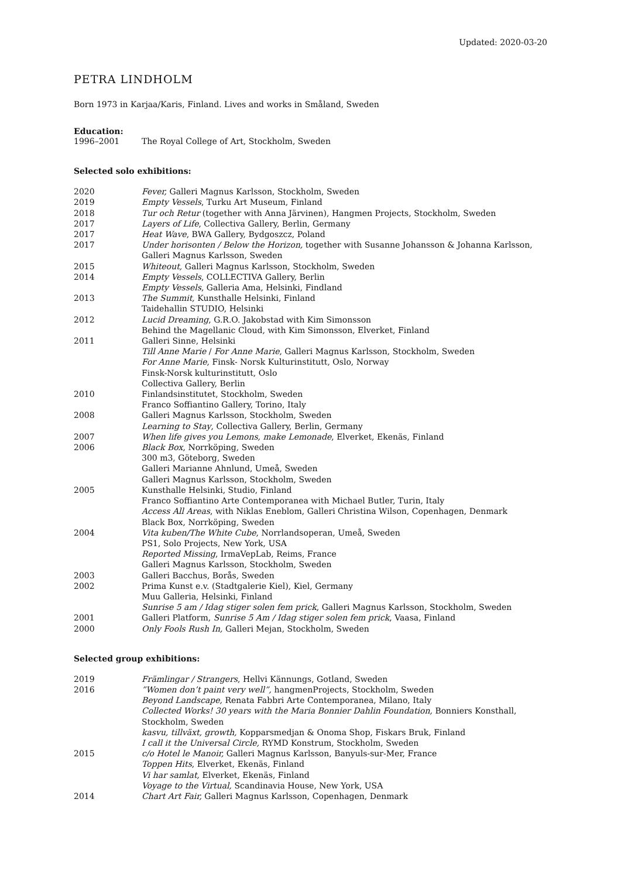Updated: 2020-03-20
PETRA LINDHOLM
Born 1973 in Karjaa/Karis, Finland. Lives and works in Småland, Sweden
Education:
1996–2001 The Royal College of Art, Stockholm, Sweden
Selected solo exhibitions:
2020 Fever, Galleri Magnus Karlsson, Stockholm, Sweden
2019 Empty Vessels, Turku Art Museum, Finland
2018 Tur och Retur (together with Anna Järvinen), Hangmen Projects, Stockholm, Sweden
2017 Layers of Life, Collectiva Gallery, Berlin, Germany
2017 Heat Wave, BWA Gallery, Bydgoszcz, Poland
2017 Under horisonten / Below the Horizon, together with Susanne Johansson & Johanna Karlsson,
Galleri Magnus Karlsson, Sweden
2015 Whiteout, Galleri Magnus Karlsson, Stockholm, Sweden
2014 Empty Vessels, COLLECTIVA Gallery, Berlin
Empty Vessels, Galleria Ama, Helsinki, Findland
2013 The Summit, Kunsthalle Helsinki, Finland
Taidehallin STUDIO, Helsinki
2012 Lucid Dreaming, G.R.O. Jakobstad with Kim Simonsson
Behind the Magellanic Cloud, with Kim Simonsson, Elverket, Finland
2011 Galleri Sinne, Helsinki
Till Anne Marie / For Anne Marie, Galleri Magnus Karlsson, Stockholm, Sweden
For Anne Marie, Finsk- Norsk Kulturinstitutt, Oslo, Norway
Finsk-Norsk kulturinstitutt, Oslo
Collectiva Gallery, Berlin
2010 Finlandsinstitutet, Stockholm, Sweden
Franco Soffiantino Gallery, Torino, Italy
2008 Galleri Magnus Karlsson, Stockholm, Sweden
Learning to Stay, Collectiva Gallery, Berlin, Germany
2007 When life gives you Lemons, make Lemonade, Elverket, Ekenäs, Finland
2006 Black Box, Norrköping, Sweden
300 m3, Göteborg, Sweden
Galleri Marianne Ahnlund, Umeå, Sweden
Galleri Magnus Karlsson, Stockholm, Sweden
2005 Kunsthalle Helsinki, Studio, Finland
Franco Soffiantino Arte Contemporanea with Michael Butler, Turin, Italy
Access All Areas, with Niklas Eneblom, Galleri Christina Wilson, Copenhagen, Denmark
Black Box, Norrköping, Sweden
2004 Vita kuben/The White Cube, Norrlandsoperan, Umeå, Sweden
PS1, Solo Projects, New York, USA
Reported Missing, IrmaVepLab, Reims, France
Galleri Magnus Karlsson, Stockholm, Sweden
2003 Galleri Bacchus, Borås, Sweden
2002 Prima Kunst e.v. (Stadtgalerie Kiel), Kiel, Germany
Muu Galleria, Helsinki, Finland
Sunrise 5 am / Idag stiger solen fem prick, Galleri Magnus Karlsson, Stockholm, Sweden
2001 Galleri Platform, Sunrise 5 Am / Idag stiger solen fem prick, Vaasa, Finland
2000 Only Fools Rush In, Galleri Mejan, Stockholm, Sweden
Selected group exhibitions:
2019 Främlingar / Strangers, Hellvi Kännungs, Gotland, Sweden
2016”Women don’t paint very well”, hangmenProjects, Stockholm, Sweden
Beyond Landscape, Renata Fabbri Arte Contemporanea, Milano, Italy
Collected Works! 30 years with the Maria Bonnier Dahlin Foundation, Bonniers Konsthall,
Stockholm, Sweden
kasvu, tillväxt, growth, Kopparsmedjan & Onoma Shop, Fiskars Bruk, Finland
I call it the Universal Circle, RYMD Konstrum, Stockholm, Sweden
2015 c/o Hotel le Manoir, Galleri Magnus Karlsson, Banyuls-sur-Mer, France
Toppen Hits, Elverket, Ekenäs, Finland
Vi har samlat, Elverket, Ekenäs, Finland
Voyage to the Virtual, Scandinavia House, New York, USA
2014 Chart Art Fair, Galleri Magnus Karlsson, Copenhagen, Denmark